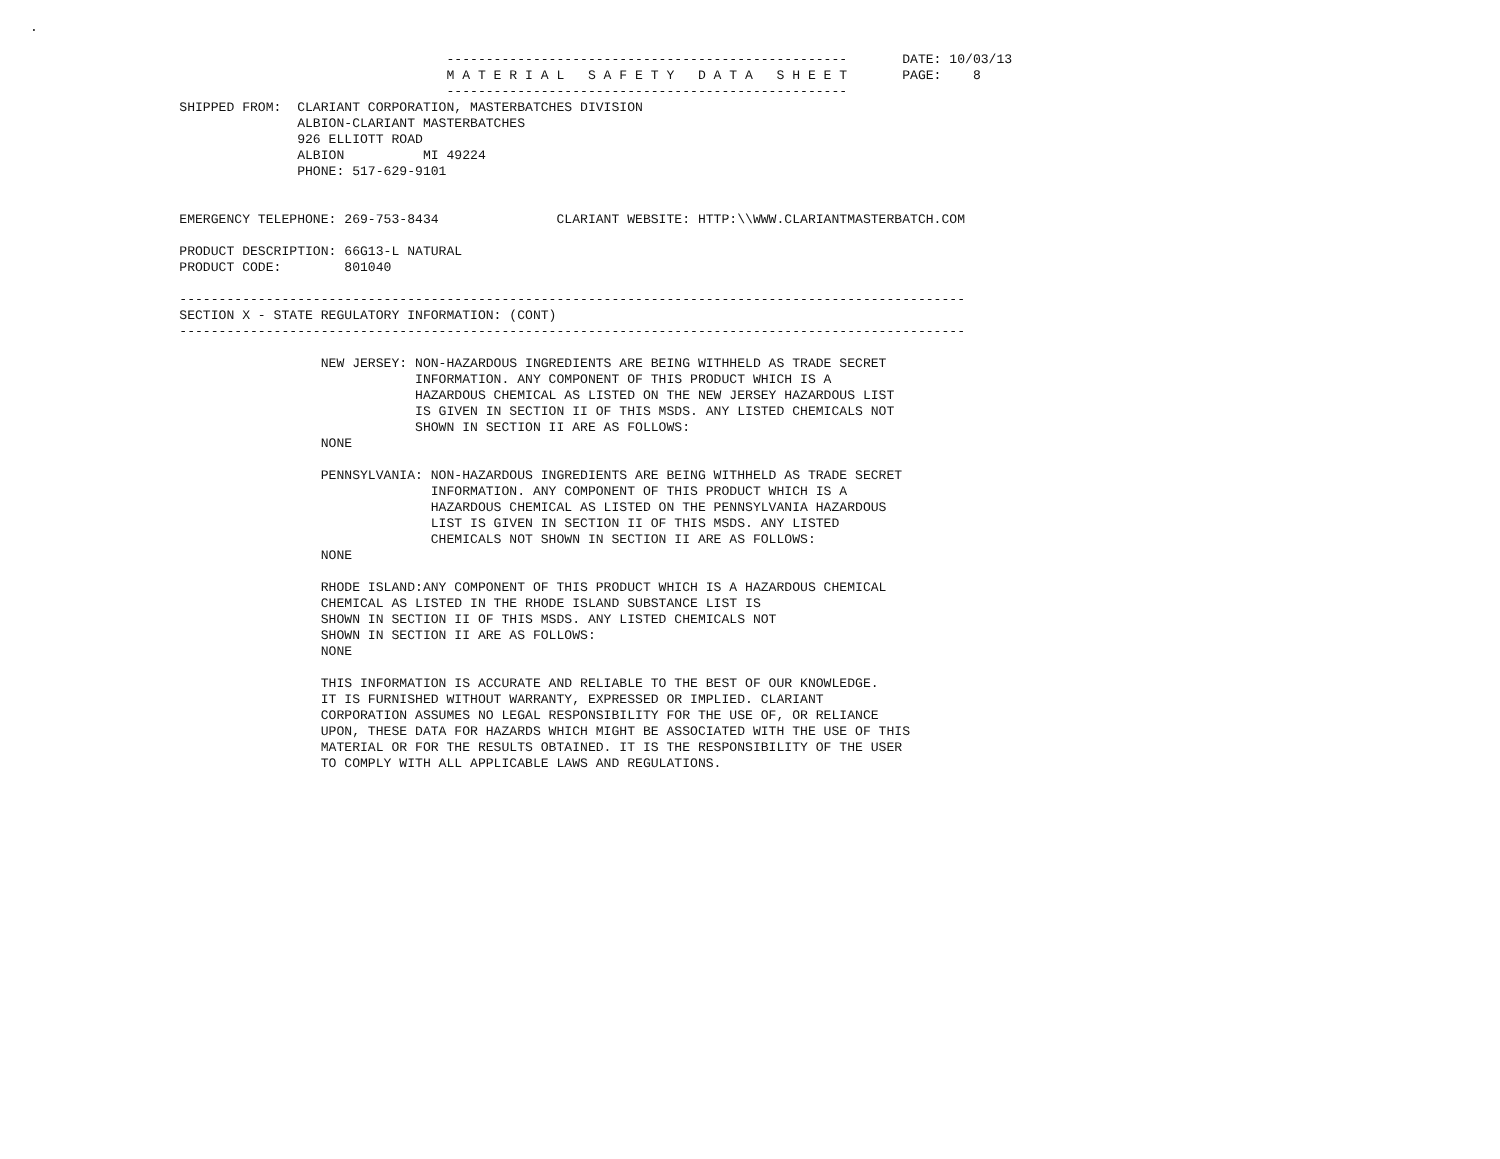.
                                                                                                    
                                                     ---------------------------------------------------       DATE: 10/03/13
                                                     M A T E R I A L   S A F E T Y   D A T A   S H E E T       PAGE:    8
                                                     ---------------------------------------------------
                   SHIPPED FROM:  CLARIANT CORPORATION, MASTERBATCHES DIVISION
                                  ALBION-CLARIANT MASTERBATCHES
                                  926 ELLIOTT ROAD
                                  ALBION          MI 49224
                                  PHONE: 517-629-9101


                   EMERGENCY TELEPHONE: 269-753-8434               CLARIANT WEBSITE: HTTP:\\WWW.CLARIANTMASTERBATCH.COM

                   PRODUCT DESCRIPTION: 66G13-L NATURAL
                   PRODUCT CODE:        801040

                   ----------------------------------------------------------------------------------------------------
                   SECTION X - STATE REGULATORY INFORMATION: (CONT)
                   ----------------------------------------------------------------------------------------------------

                                     NEW JERSEY: NON-HAZARDOUS INGREDIENTS ARE BEING WITHHELD AS TRADE SECRET
                                                 INFORMATION. ANY COMPONENT OF THIS PRODUCT WHICH IS A
                                                 HAZARDOUS CHEMICAL AS LISTED ON THE NEW JERSEY HAZARDOUS LIST
                                                 IS GIVEN IN SECTION II OF THIS MSDS. ANY LISTED CHEMICALS NOT
                                                 SHOWN IN SECTION II ARE AS FOLLOWS:
                                     NONE

                                     PENNSYLVANIA: NON-HAZARDOUS INGREDIENTS ARE BEING WITHHELD AS TRADE SECRET
                                                   INFORMATION. ANY COMPONENT OF THIS PRODUCT WHICH IS A
                                                   HAZARDOUS CHEMICAL AS LISTED ON THE PENNSYLVANIA HAZARDOUS
                                                   LIST IS GIVEN IN SECTION II OF THIS MSDS. ANY LISTED
                                                   CHEMICALS NOT SHOWN IN SECTION II ARE AS FOLLOWS:
                                     NONE

                                     RHODE ISLAND:ANY COMPONENT OF THIS PRODUCT WHICH IS A HAZARDOUS CHEMICAL
                                     CHEMICAL AS LISTED IN THE RHODE ISLAND SUBSTANCE LIST IS
                                     SHOWN IN SECTION II OF THIS MSDS. ANY LISTED CHEMICALS NOT
                                     SHOWN IN SECTION II ARE AS FOLLOWS:
                                     NONE

                                     THIS INFORMATION IS ACCURATE AND RELIABLE TO THE BEST OF OUR KNOWLEDGE.
                                     IT IS FURNISHED WITHOUT WARRANTY, EXPRESSED OR IMPLIED. CLARIANT
                                     CORPORATION ASSUMES NO LEGAL RESPONSIBILITY FOR THE USE OF, OR RELIANCE
                                     UPON, THESE DATA FOR HAZARDS WHICH MIGHT BE ASSOCIATED WITH THE USE OF THIS
                                     MATERIAL OR FOR THE RESULTS OBTAINED. IT IS THE RESPONSIBILITY OF THE USER
                                     TO COMPLY WITH ALL APPLICABLE LAWS AND REGULATIONS.